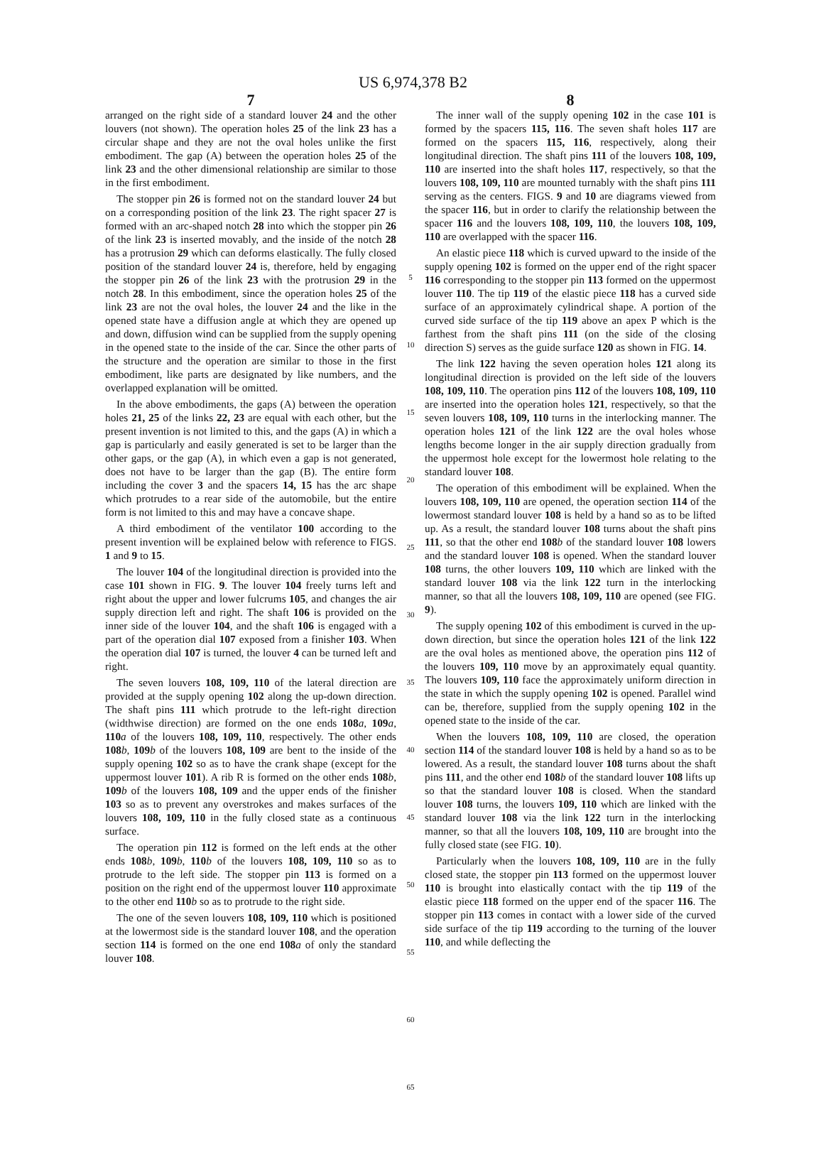US 6,974,378 B2
7
arranged on the right side of a standard louver 24 and the other louvers (not shown). The operation holes 25 of the link 23 has a circular shape and they are not the oval holes unlike the first embodiment. The gap (A) between the operation holes 25 of the link 23 and the other dimensional relationship are similar to those in the first embodiment.
The stopper pin 26 is formed not on the standard louver 24 but on a corresponding position of the link 23. The right spacer 27 is formed with an arc-shaped notch 28 into which the stopper pin 26 of the link 23 is inserted movably, and the inside of the notch 28 has a protrusion 29 which can deforms elastically. The fully closed position of the standard louver 24 is, therefore, held by engaging the stopper pin 26 of the link 23 with the protrusion 29 in the notch 28. In this embodiment, since the operation holes 25 of the link 23 are not the oval holes, the louver 24 and the like in the opened state have a diffusion angle at which they are opened up and down, diffusion wind can be supplied from the supply opening in the opened state to the inside of the car. Since the other parts of the structure and the operation are similar to those in the first embodiment, like parts are designated by like numbers, and the overlapped explanation will be omitted.
In the above embodiments, the gaps (A) between the operation holes 21, 25 of the links 22, 23 are equal with each other, but the present invention is not limited to this, and the gaps (A) in which a gap is particularly and easily generated is set to be larger than the other gaps, or the gap (A), in which even a gap is not generated, does not have to be larger than the gap (B). The entire form including the cover 3 and the spacers 14, 15 has the arc shape which protrudes to a rear side of the automobile, but the entire form is not limited to this and may have a concave shape.
A third embodiment of the ventilator 100 according to the present invention will be explained below with reference to FIGS. 1 and 9 to 15.
The louver 104 of the longitudinal direction is provided into the case 101 shown in FIG. 9. The louver 104 freely turns left and right about the upper and lower fulcrums 105, and changes the air supply direction left and right. The shaft 106 is provided on the inner side of the louver 104, and the shaft 106 is engaged with a part of the operation dial 107 exposed from a finisher 103. When the operation dial 107 is turned, the louver 4 can be turned left and right.
The seven louvers 108, 109, 110 of the lateral direction are provided at the supply opening 102 along the up-down direction. The shaft pins 111 which protrude to the left-right direction (widthwise direction) are formed on the one ends 108 a, 109 a, 110 a of the louvers 108, 109, 110, respectively. The other ends 108 b, 109 b of the louvers 108, 109 are bent to the inside of the supply opening 102 so as to have the crank shape (except for the uppermost louver 101). A rib R is formed on the other ends 108 b, 109 b of the louvers 108, 109 and the upper ends of the finisher 103 so as to prevent any overstrokes and makes surfaces of the louvers 108, 109, 110 in the fully closed state as a continuous surface.
The operation pin 112 is formed on the left ends at the other ends 108 b, 109 b, 110 b of the louvers 108, 109, 110 so as to protrude to the left side. The stopper pin 113 is formed on a position on the right end of the uppermost louver 110 approximate to the other end 110 b so as to protrude to the right side.
The one of the seven louvers 108, 109, 110 which is positioned at the lowermost side is the standard louver 108, and the operation section 114 is formed on the one end 108 a of only the standard louver 108.
5
10
15
20
25
30
35
40
45
50
55
60
65
8
The inner wall of the supply opening 102 in the case 101 is formed by the spacers 115, 116. The seven shaft holes 117 are formed on the spacers 115, 116, respectively, along their longitudinal direction. The shaft pins 111 of the louvers 108, 109, 110 are inserted into the shaft holes 117, respectively, so that the louvers 108, 109, 110 are mounted turnably with the shaft pins 111 serving as the centers. FIGS. 9 and 10 are diagrams viewed from the spacer 116, but in order to clarify the relationship between the spacer 116 and the louvers 108, 109, 110, the louvers 108, 109, 110 are overlapped with the spacer 116.
An elastic piece 118 which is curved upward to the inside of the supply opening 102 is formed on the upper end of the right spacer 116 corresponding to the stopper pin 113 formed on the uppermost louver 110. The tip 119 of the elastic piece 118 has a curved side surface of an approximately cylindrical shape. A portion of the curved side surface of the tip 119 above an apex P which is the farthest from the shaft pins 111 (on the side of the closing direction S) serves as the guide surface 120 as shown in FIG. 14.
The link 122 having the seven operation holes 121 along its longitudinal direction is provided on the left side of the louvers 108, 109, 110. The operation pins 112 of the louvers 108, 109, 110 are inserted into the operation holes 121, respectively, so that the seven louvers 108, 109, 110 turns in the interlocking manner. The operation holes 121 of the link 122 are the oval holes whose lengths become longer in the air supply direction gradually from the uppermost hole except for the lowermost hole relating to the standard louver 108.
The operation of this embodiment will be explained. When the louvers 108, 109, 110 are opened, the operation section 114 of the lowermost standard louver 108 is held by a hand so as to be lifted up. As a result, the standard louver 108 turns about the shaft pins 111, so that the other end 108 b of the standard louver 108 lowers and the standard louver 108 is opened. When the standard louver 108 turns, the other louvers 109, 110 which are linked with the standard louver 108 via the link 122 turn in the interlocking manner, so that all the louvers 108, 109, 110 are opened (see FIG. 9).
The supply opening 102 of this embodiment is curved in the up-down direction, but since the operation holes 121 of the link 122 are the oval holes as mentioned above, the operation pins 112 of the louvers 109, 110 move by an approximately equal quantity. The louvers 109, 110 face the approximately uniform direction in the state in which the supply opening 102 is opened. Parallel wind can be, therefore, supplied from the supply opening 102 in the opened state to the inside of the car.
When the louvers 108, 109, 110 are closed, the operation section 114 of the standard louver 108 is held by a hand so as to be lowered. As a result, the standard louver 108 turns about the shaft pins 111, and the other end 108 b of the standard louver 108 lifts up so that the standard louver 108 is closed. When the standard louver 108 turns, the louvers 109, 110 which are linked with the standard louver 108 via the link 122 turn in the interlocking manner, so that all the louvers 108, 109, 110 are brought into the fully closed state (see FIG. 10).
Particularly when the louvers 108, 109, 110 are in the fully closed state, the stopper pin 113 formed on the uppermost louver 110 is brought into elastically contact with the tip 119 of the elastic piece 118 formed on the upper end of the spacer 116. The stopper pin 113 comes in contact with a lower side of the curved side surface of the tip 119 according to the turning of the louver 110, and while deflecting the